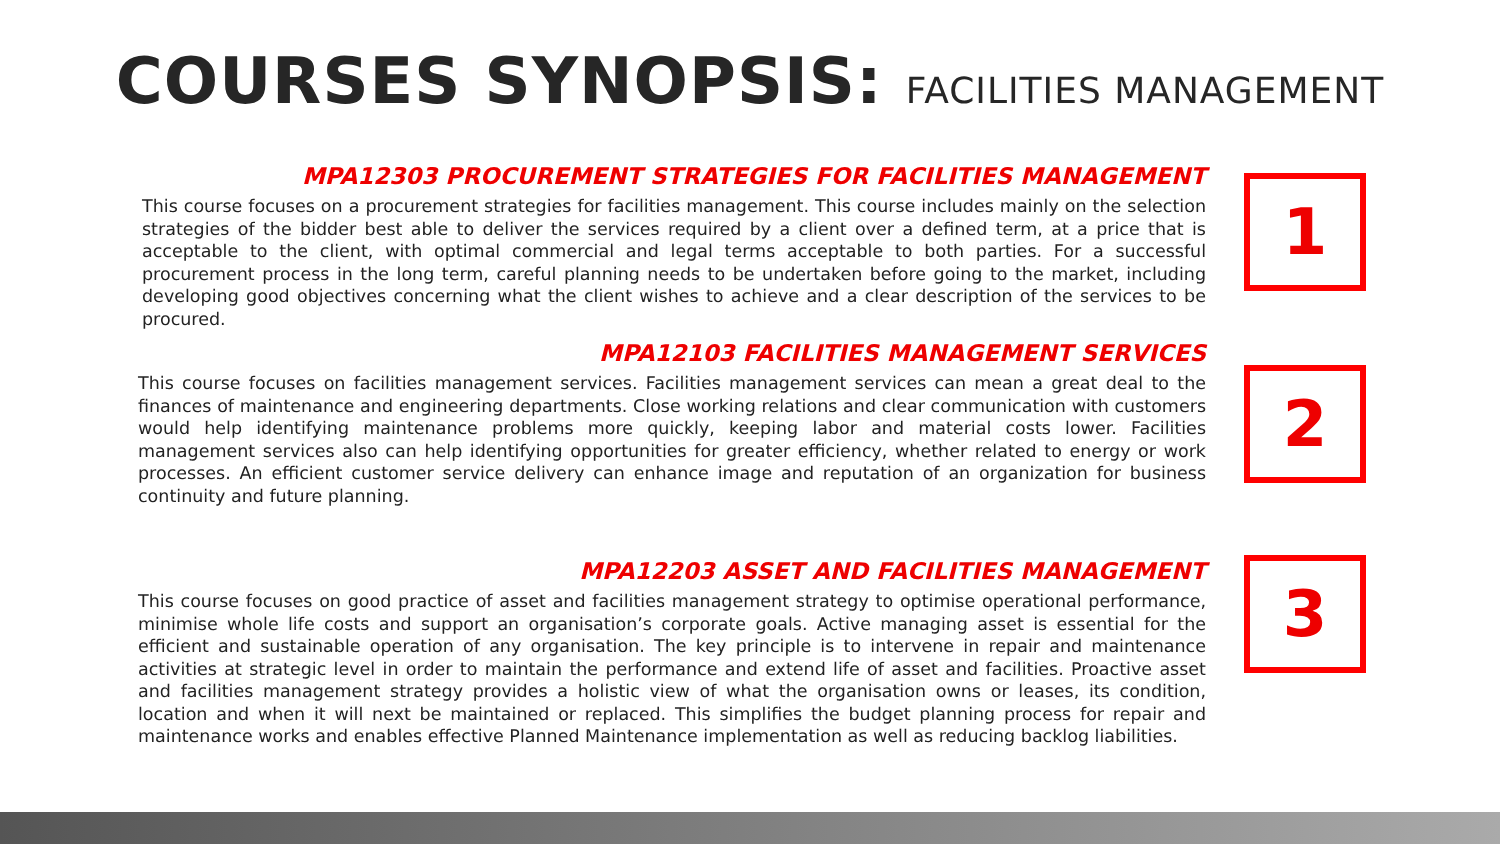COURSES SYNOPSIS: FACILITIES MANAGEMENT
MPA12303 PROCUREMENT STRATEGIES FOR FACILITIES MANAGEMENT
This course focuses on a procurement strategies for facilities management. This course includes mainly on the selection strategies of the bidder best able to deliver the services required by a client over a defined term, at a price that is acceptable to the client, with optimal commercial and legal terms acceptable to both parties. For a successful procurement process in the long term, careful planning needs to be undertaken before going to the market, including developing good objectives concerning what the client wishes to achieve and a clear description of the services to be procured.
1
MPA12103 FACILITIES MANAGEMENT SERVICES
This course focuses on facilities management services. Facilities management services can mean a great deal to the finances of maintenance and engineering departments. Close working relations and clear communication with customers would help identifying maintenance problems more quickly, keeping labor and material costs lower. Facilities management services also can help identifying opportunities for greater efficiency, whether related to energy or work processes. An efficient customer service delivery can enhance image and reputation of an organization for business continuity and future planning.
2
MPA12203 ASSET AND FACILITIES MANAGEMENT
This course focuses on good practice of asset and facilities management strategy to optimise operational performance, minimise whole life costs and support an organisation’s corporate goals. Active managing asset is essential for the efficient and sustainable operation of any organisation. The key principle is to intervene in repair and maintenance activities at strategic level in order to maintain the performance and extend life of asset and facilities. Proactive asset and facilities management strategy provides a holistic view of what the organisation owns or leases, its condition, location and when it will next be maintained or replaced. This simplifies the budget planning process for repair and maintenance works and enables effective Planned Maintenance implementation as well as reducing backlog liabilities.
3